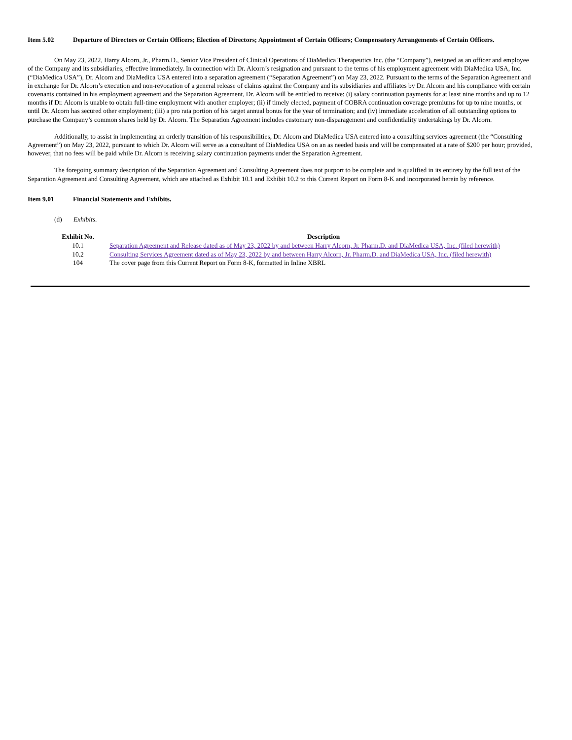Item 5.02 Departure of Directors or Certain Officers; Election of Directors; Appointment of Certain Officers; Compensatory Arrangements of Certain Officers.
On May 23, 2022, Harry Alcorn, Jr., Pharm.D., Senior Vice President of Clinical Operations of DiaMedica Therapeutics Inc. (the “Company”), resigned as an officer and employee of the Company and its subsidiaries, effective immediately. In connection with Dr. Alcorn’s resignation and pursuant to the terms of his employment agreement with DiaMedica USA, Inc. (“DiaMedica USA”), Dr. Alcorn and DiaMedica USA entered into a separation agreement (“Separation Agreement”) on May 23, 2022. Pursuant to the terms of the Separation Agreement and in exchange for Dr. Alcorn’s execution and non-revocation of a general release of claims against the Company and its subsidiaries and affiliates by Dr. Alcorn and his compliance with certain covenants contained in his employment agreement and the Separation Agreement, Dr. Alcorn will be entitled to receive: (i) salary continuation payments for at least nine months and up to 12 months if Dr. Alcorn is unable to obtain full-time employment with another employer; (ii) if timely elected, payment of COBRA continuation coverage premiums for up to nine months, or until Dr. Alcorn has secured other employment; (iii) a pro rata portion of his target annual bonus for the year of termination; and (iv) immediate acceleration of all outstanding options to purchase the Company’s common shares held by Dr. Alcorn. The Separation Agreement includes customary non-disparagement and confidentiality undertakings by Dr. Alcorn.
Additionally, to assist in implementing an orderly transition of his responsibilities, Dr. Alcorn and DiaMedica USA entered into a consulting services agreement (the “Consulting Agreement”) on May 23, 2022, pursuant to which Dr. Alcorn will serve as a consultant of DiaMedica USA on an as needed basis and will be compensated at a rate of $200 per hour; provided, however, that no fees will be paid while Dr. Alcorn is receiving salary continuation payments under the Separation Agreement.
The foregoing summary description of the Separation Agreement and Consulting Agreement does not purport to be complete and is qualified in its entirety by the full text of the Separation Agreement and Consulting Agreement, which are attached as Exhibit 10.1 and Exhibit 10.2 to this Current Report on Form 8-K and incorporated herein by reference.
Item 9.01 Financial Statements and Exhibits.
(d) Exhibits.
| Exhibit No. | | Description |
| --- | --- | --- |
| 10.1 | | Separation Agreement and Release dated as of May 23, 2022 by and between Harry Alcorn, Jr. Pharm.D. and DiaMedica USA, Inc. (filed herewith) |
| 10.2 | | Consulting Services Agreement dated as of May 23, 2022 by and between Harry Alcorn, Jr. Pharm.D. and DiaMedica USA, Inc. (filed herewith) |
| 104 | | The cover page from this Current Report on Form 8-K, formatted in Inline XBRL |